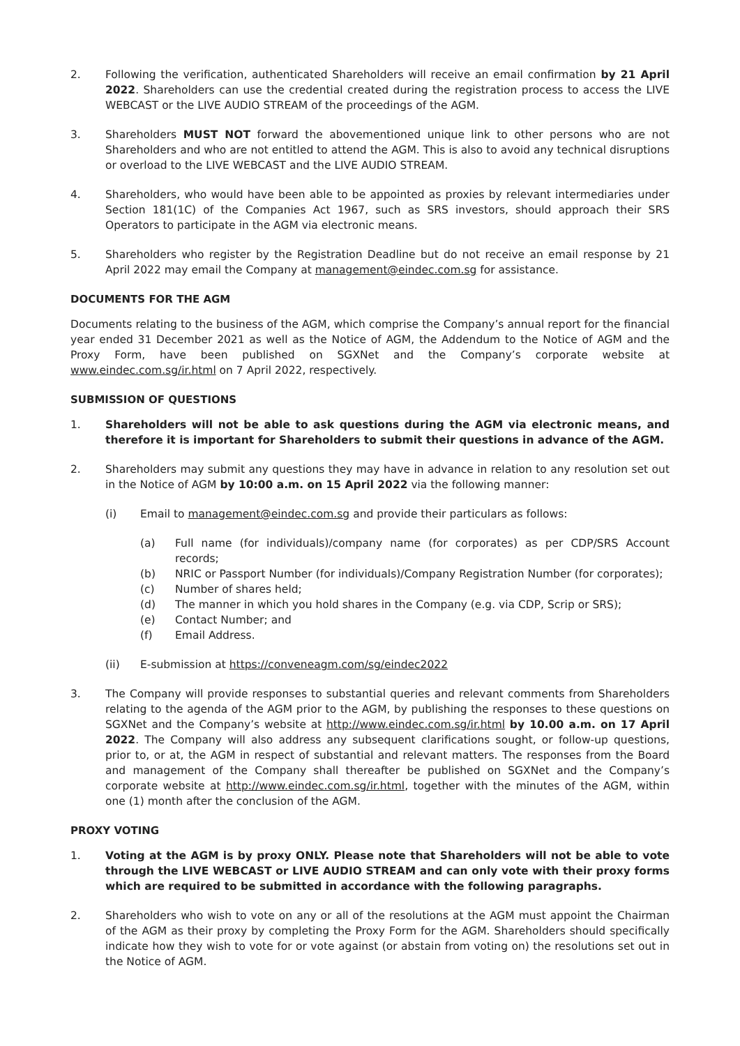2. Following the verification, authenticated Shareholders will receive an email confirmation by 21 April 2022. Shareholders can use the credential created during the registration process to access the LIVE WEBCAST or the LIVE AUDIO STREAM of the proceedings of the AGM.
3. Shareholders MUST NOT forward the abovementioned unique link to other persons who are not Shareholders and who are not entitled to attend the AGM. This is also to avoid any technical disruptions or overload to the LIVE WEBCAST and the LIVE AUDIO STREAM.
4. Shareholders, who would have been able to be appointed as proxies by relevant intermediaries under Section 181(1C) of the Companies Act 1967, such as SRS investors, should approach their SRS Operators to participate in the AGM via electronic means.
5. Shareholders who register by the Registration Deadline but do not receive an email response by 21 April 2022 may email the Company at management@eindec.com.sg for assistance.
DOCUMENTS FOR THE AGM
Documents relating to the business of the AGM, which comprise the Company’s annual report for the financial year ended 31 December 2021 as well as the Notice of AGM, the Addendum to the Notice of AGM and the Proxy Form, have been published on SGXNet and the Company’s corporate website at www.eindec.com.sg/ir.html on 7 April 2022, respectively.
SUBMISSION OF QUESTIONS
1. Shareholders will not be able to ask questions during the AGM via electronic means, and therefore it is important for Shareholders to submit their questions in advance of the AGM.
2. Shareholders may submit any questions they may have in advance in relation to any resolution set out in the Notice of AGM by 10:00 a.m. on 15 April 2022 via the following manner:
(i) Email to management@eindec.com.sg and provide their particulars as follows:
(a) Full name (for individuals)/company name (for corporates) as per CDP/SRS Account records;
(b) NRIC or Passport Number (for individuals)/Company Registration Number (for corporates);
(c) Number of shares held;
(d) The manner in which you hold shares in the Company (e.g. via CDP, Scrip or SRS);
(e) Contact Number; and
(f) Email Address.
(ii) E-submission at https://conveneagm.com/sg/eindec2022
3. The Company will provide responses to substantial queries and relevant comments from Shareholders relating to the agenda of the AGM prior to the AGM, by publishing the responses to these questions on SGXNet and the Company’s website at http://www.eindec.com.sg/ir.html by 10.00 a.m. on 17 April 2022. The Company will also address any subsequent clarifications sought, or follow-up questions, prior to, or at, the AGM in respect of substantial and relevant matters. The responses from the Board and management of the Company shall thereafter be published on SGXNet and the Company’s corporate website at http://www.eindec.com.sg/ir.html, together with the minutes of the AGM, within one (1) month after the conclusion of the AGM.
PROXY VOTING
1. Voting at the AGM is by proxy ONLY. Please note that Shareholders will not be able to vote through the LIVE WEBCAST or LIVE AUDIO STREAM and can only vote with their proxy forms which are required to be submitted in accordance with the following paragraphs.
2. Shareholders who wish to vote on any or all of the resolutions at the AGM must appoint the Chairman of the AGM as their proxy by completing the Proxy Form for the AGM. Shareholders should specifically indicate how they wish to vote for or vote against (or abstain from voting on) the resolutions set out in the Notice of AGM.